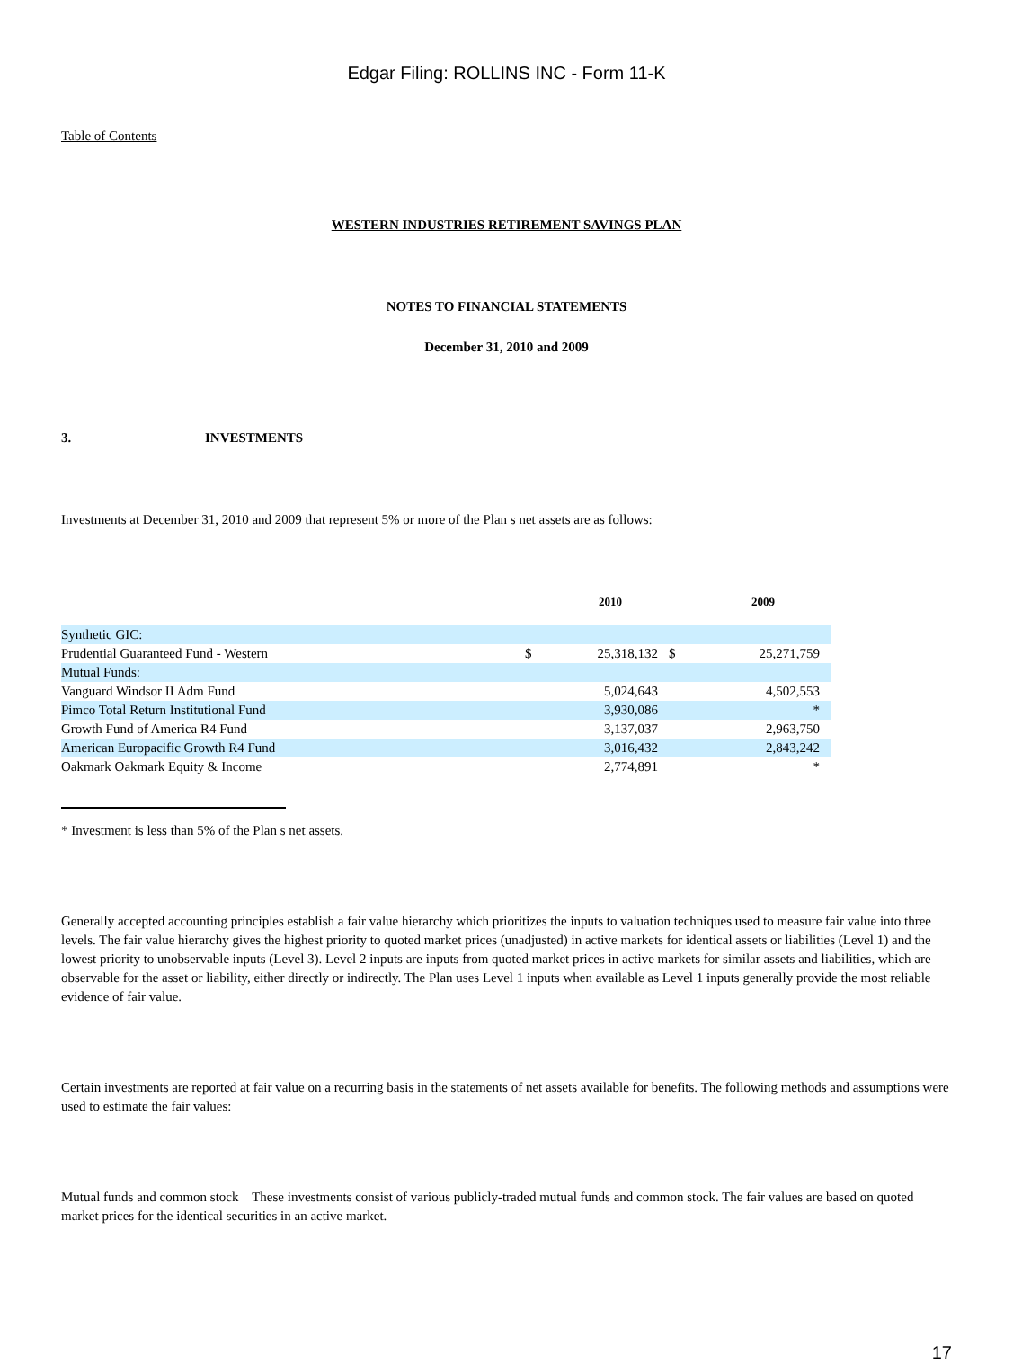Edgar Filing: ROLLINS INC - Form 11-K
Table of Contents
WESTERN INDUSTRIES RETIREMENT SAVINGS PLAN
NOTES TO FINANCIAL STATEMENTS
December 31, 2010 and 2009
3. INVESTMENTS
Investments at December 31, 2010 and 2009 that represent 5% or more of the Plan s net assets are as follows:
| | | 2010 | | 2009 |
| --- | --- | --- | --- | --- |
| Synthetic GIC: | | | | |
| Prudential Guaranteed Fund - Western | $ | 25,318,132 | $ | 25,271,759 |
| Mutual Funds: | | | | |
| Vanguard Windsor II Adm Fund | | 5,024,643 | | 4,502,553 |
| Pimco Total Return Institutional Fund | | 3,930,086 | | * |
| Growth Fund of America R4 Fund | | 3,137,037 | | 2,963,750 |
| American Europacific Growth R4 Fund | | 3,016,432 | | 2,843,242 |
| Oakmark Oakmark Equity & Income | | 2,774,891 | | * |
* Investment is less than 5% of the Plan s net assets.
Generally accepted accounting principles establish a fair value hierarchy which prioritizes the inputs to valuation techniques used to measure fair value into three levels. The fair value hierarchy gives the highest priority to quoted market prices (unadjusted) in active markets for identical assets or liabilities (Level 1) and the lowest priority to unobservable inputs (Level 3). Level 2 inputs are inputs from quoted market prices in active markets for similar assets and liabilities, which are observable for the asset or liability, either directly or indirectly. The Plan uses Level 1 inputs when available as Level 1 inputs generally provide the most reliable evidence of fair value.
Certain investments are reported at fair value on a recurring basis in the statements of net assets available for benefits. The following methods and assumptions were used to estimate the fair values:
Mutual funds and common stock These investments consist of various publicly-traded mutual funds and common stock. The fair values are based on quoted market prices for the identical securities in an active market.
17